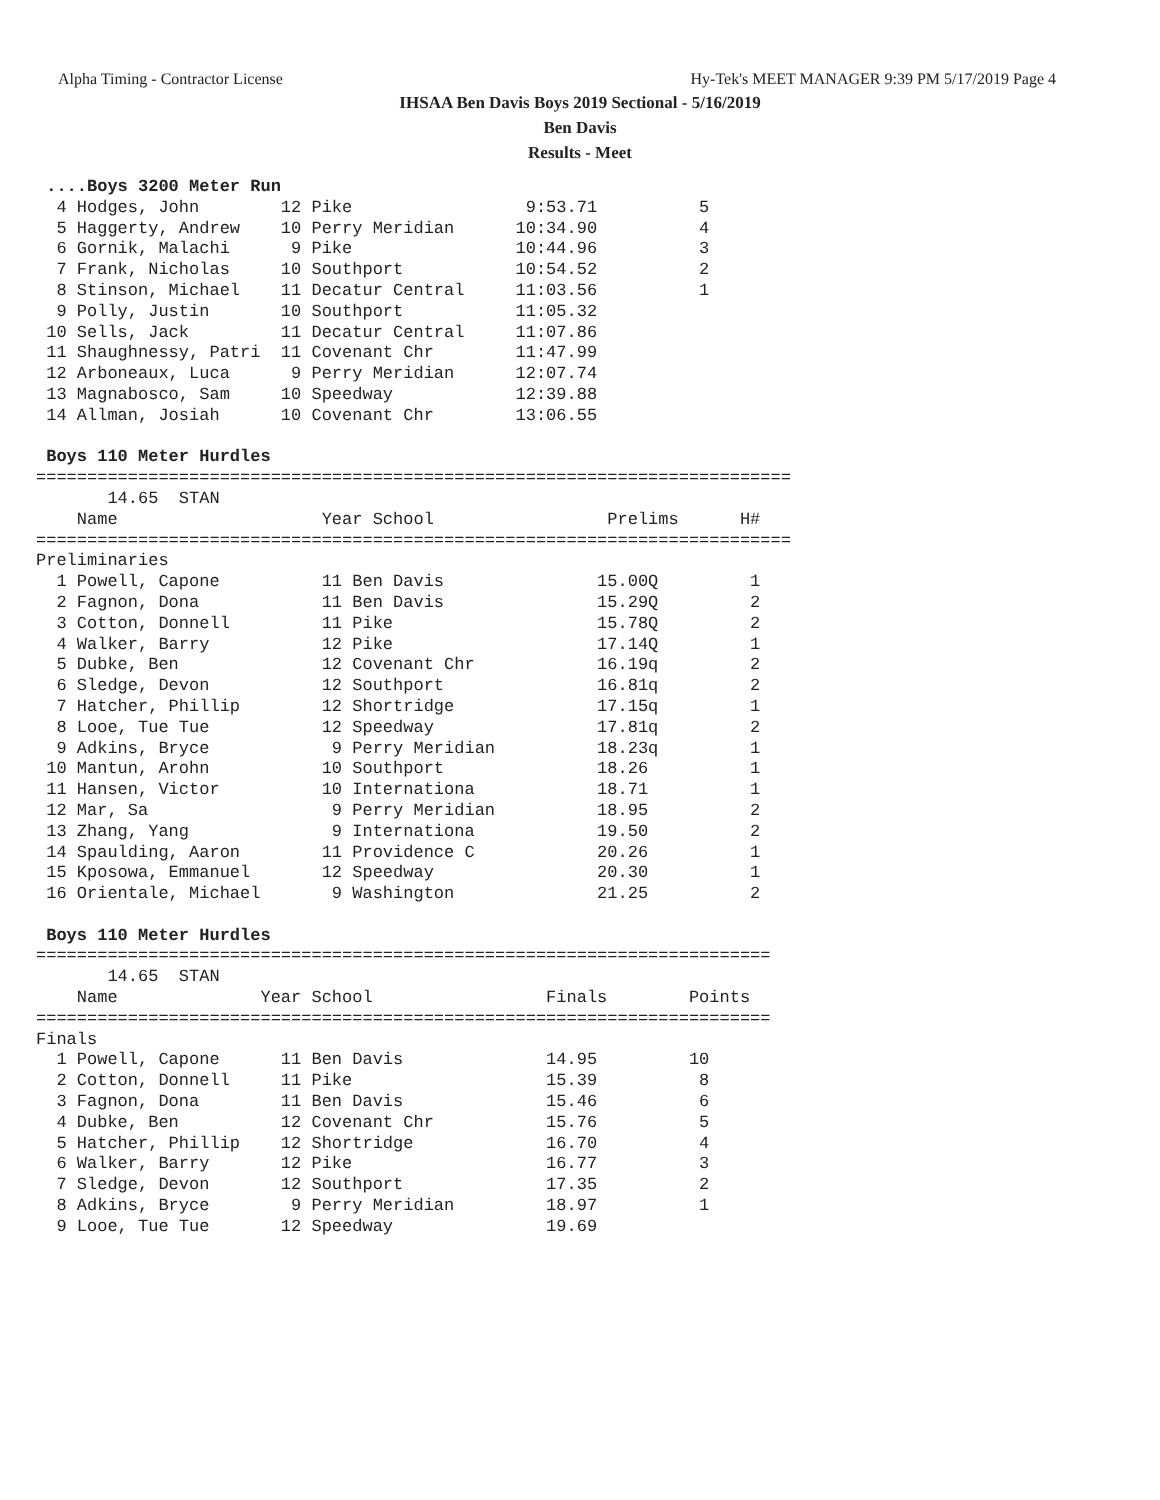Alpha Timing - Contractor License Hy-Tek's MEET MANAGER 9:39 PM 5/17/2019 Page 4
IHSAA Ben Davis Boys 2019 Sectional - 5/16/2019
Ben Davis
Results - Meet
 ....Boys 3200 Meter Run
  4 Hodges, John        12 Pike                 9:53.71          5
  5 Haggerty, Andrew    10 Perry Meridian      10:34.90          4
  6 Gornik, Malachi      9 Pike                10:44.96          3
  7 Frank, Nicholas     10 Southport           10:54.52          2
  8 Stinson, Michael    11 Decatur Central     11:03.56          1
  9 Polly, Justin       10 Southport           11:05.32
 10 Sells, Jack         11 Decatur Central     11:07.86
 11 Shaughnessy, Patri  11 Covenant Chr        11:47.99
 12 Arboneaux, Luca      9 Perry Meridian      12:07.74
 13 Magnabosco, Sam     10 Speedway            12:39.88
 14 Allman, Josiah      10 Covenant Chr        13:06.55

 Boys 110 Meter Hurdles
==========================================================================
       14.65  STAN
    Name                    Year School                 Prelims      H#
==========================================================================
Preliminaries
  1 Powell, Capone          11 Ben Davis               15.00Q         1
  2 Fagnon, Dona            11 Ben Davis               15.29Q         2
  3 Cotton, Donnell         11 Pike                    15.78Q         2
  4 Walker, Barry           12 Pike                    17.14Q         1
  5 Dubke, Ben              12 Covenant Chr            16.19q         2
  6 Sledge, Devon           12 Southport               16.81q         2
  7 Hatcher, Phillip        12 Shortridge              17.15q         1
  8 Looe, Tue Tue           12 Speedway                17.81q         2
  9 Adkins, Bryce            9 Perry Meridian          18.23q         1
 10 Mantun, Arohn           10 Southport               18.26          1
 11 Hansen, Victor          10 Internationa            18.71          1
 12 Mar, Sa                  9 Perry Meridian          18.95          2
 13 Zhang, Yang              9 Internationa            19.50          2
 14 Spaulding, Aaron        11 Providence C            20.26          1
 15 Kposowa, Emmanuel       12 Speedway                20.30          1
 16 Orientale, Michael       9 Washington              21.25          2

 Boys 110 Meter Hurdles
========================================================================
       14.65  STAN
    Name              Year School                 Finals        Points
========================================================================
Finals
  1 Powell, Capone      11 Ben Davis              14.95         10
  2 Cotton, Donnell     11 Pike                   15.39          8
  3 Fagnon, Dona        11 Ben Davis              15.46          6
  4 Dubke, Ben          12 Covenant Chr           15.76          5
  5 Hatcher, Phillip    12 Shortridge             16.70          4
  6 Walker, Barry       12 Pike                   16.77          3
  7 Sledge, Devon       12 Southport              17.35          2
  8 Adkins, Bryce        9 Perry Meridian         18.97          1
  9 Looe, Tue Tue       12 Speedway               19.69